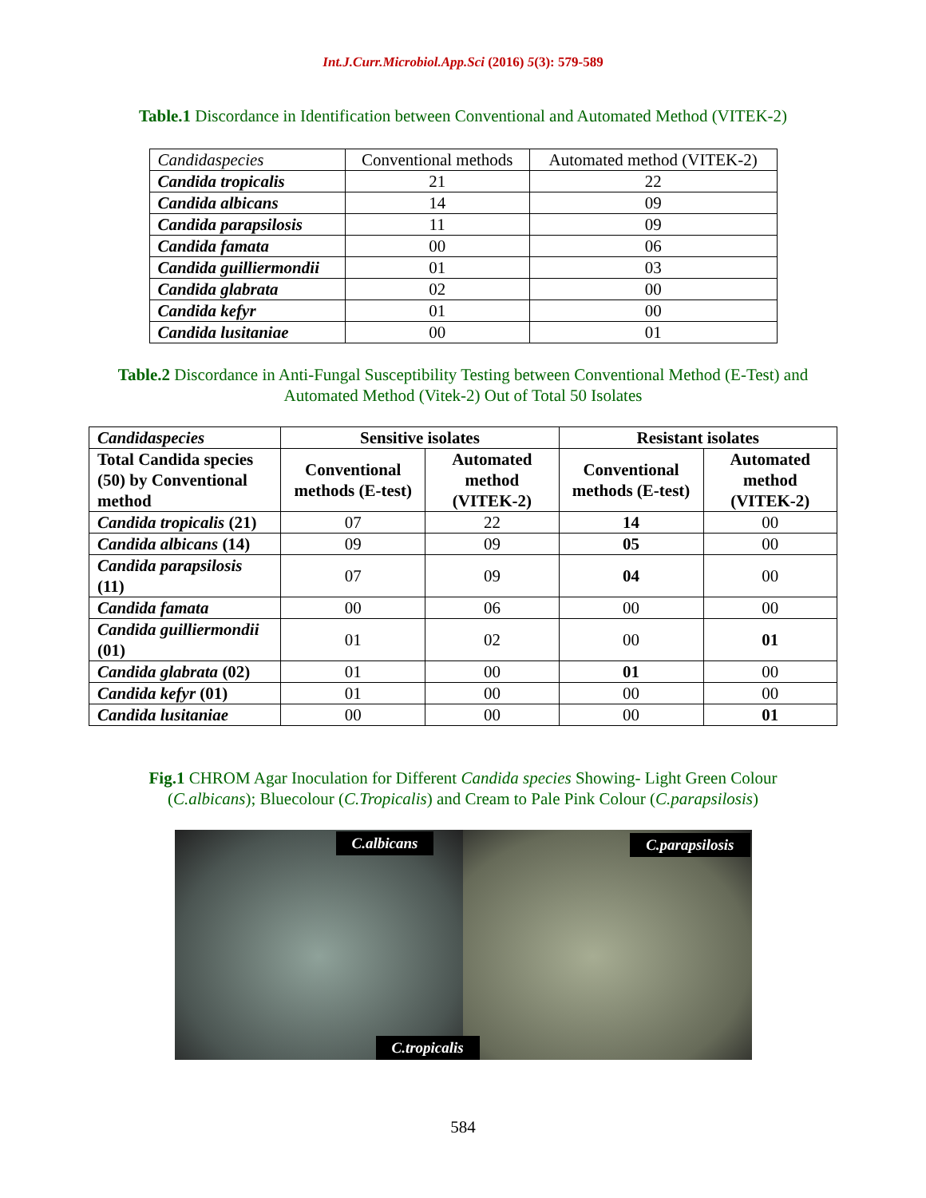Int.J.Curr.Microbiol.App.Sci (2016) 5(3): 579-589
Table.1 Discordance in Identification between Conventional and Automated Method (VITEK-2)
| Candidaspecies | Conventional methods | Automated method (VITEK-2) |
| Candida tropicalis | 21 | 22 |
| Candida albicans | 14 | 09 |
| Candida parapsilosis | 11 | 09 |
| Candida famata | 00 | 06 |
| Candida guilliermondii | 01 | 03 |
| Candida glabrata | 02 | 00 |
| Candida kefyr | 01 | 00 |
| Candida lusitaniae | 00 | 01 |
Table.2 Discordance in Anti-Fungal Susceptibility Testing between Conventional Method (E-Test) and Automated Method (Vitek-2) Out of Total 50 Isolates
| Candidaspecies | Sensitive isolates | | Resistant isolates | |
| --- | --- | --- | --- | --- |
| Total Candida species (50) by Conventional method | Conventional methods (E-test) | Automated method (VITEK-2) | Conventional methods (E-test) | Automated method (VITEK-2) |
| Candida tropicalis (21) | 07 | 22 | 14 | 00 |
| Candida albicans (14) | 09 | 09 | 05 | 00 |
| Candida parapsilosis (11) | 07 | 09 | 04 | 00 |
| Candida famata | 00 | 06 | 00 | 00 |
| Candida guilliermondii (01) | 01 | 02 | 00 | 01 |
| Candida glabrata (02) | 01 | 00 | 01 | 00 |
| Candida kefyr (01) | 01 | 00 | 00 | 00 |
| Candida lusitaniae | 00 | 00 | 00 | 01 |
Fig.1 CHROM Agar Inoculation for Different Candida species Showing- Light Green Colour (C.albicans); Bluecolour (C.Tropicalis) and Cream to Pale Pink Colour (C.parapsilosis)
C.albicans C.parapsilosis
C.tropicalis
584